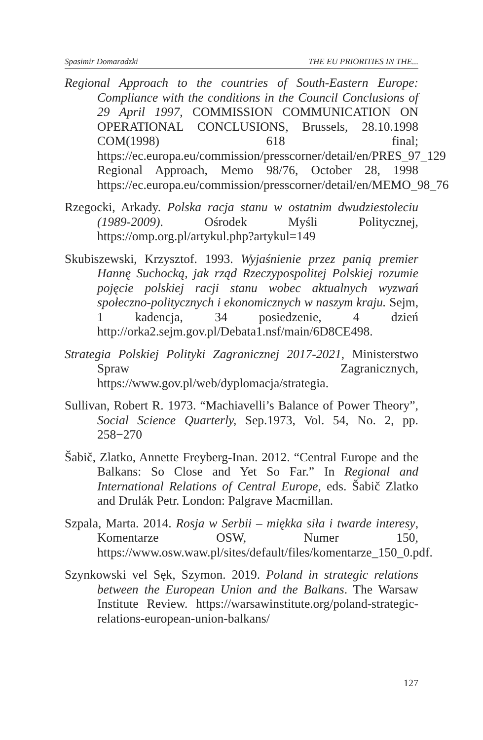Spasimir Domaradzki THE EU PRIORITIES IN THE...
Regional Approach to the countries of South-Eastern Europe: Compliance with the conditions in the Council Conclusions of 29 April 1997, COMMISSION COMMUNICATION ON OPERATIONAL CONCLUSIONS, Brussels, 28.10.1998 COM(1998) 618 final; https://ec.europa.eu/commission/presscorner/detail/en/PRES_97_129 Regional Approach, Memo 98/76, October 28, 1998 https://ec.europa.eu/commission/presscorner/detail/en/MEMO_98_76
Rzegocki, Arkady. Polska racja stanu w ostatnim dwudziestoleciu (1989-2009). Ośrodek Myśli Politycznej, https://omp.org.pl/artykul.php?artykul=149
Skubiszewski, Krzysztof. 1993. Wyjaśnienie przez panią premier Hannę Suchocką, jak rząd Rzeczypospolitej Polskiej rozumie pojęcie polskiej racji stanu wobec aktualnych wyzwań społeczno-politycznych i ekonomicznych w naszym kraju. Sejm, 1 kadencja, 34 posiedzenie, 4 dzień http://orka2.sejm.gov.pl/Debata1.nsf/main/6D8CE498.
Strategia Polskiej Polityki Zagranicznej 2017-2021, Ministerstwo Spraw Zagranicznych, https://www.gov.pl/web/dyplomacja/strategia.
Sullivan, Robert R. 1973. “Machiavelli’s Balance of Power Theory”, Social Science Quarterly, Sep.1973, Vol. 54, No. 2, pp. 258−270
Šabič, Zlatko, Annette Freyberg-Inan. 2012. “Central Europe and the Balkans: So Close and Yet So Far.” In Regional and International Relations of Central Europe, eds. Šabič Zlatko and Drulák Petr. London: Palgrave Macmillan.
Szpala, Marta. 2014. Rosja w Serbii – miękka siła i twarde interesy, Komentarze OSW, Numer 150, https://www.osw.waw.pl/sites/default/files/komentarze_150_0.pdf.
Szynkowski vel Sęk, Szymon. 2019. Poland in strategic relations between the European Union and the Balkans. The Warsaw Institute Review. https://warsawinstitute.org/poland-strategic-relations-european-union-balkans/
127